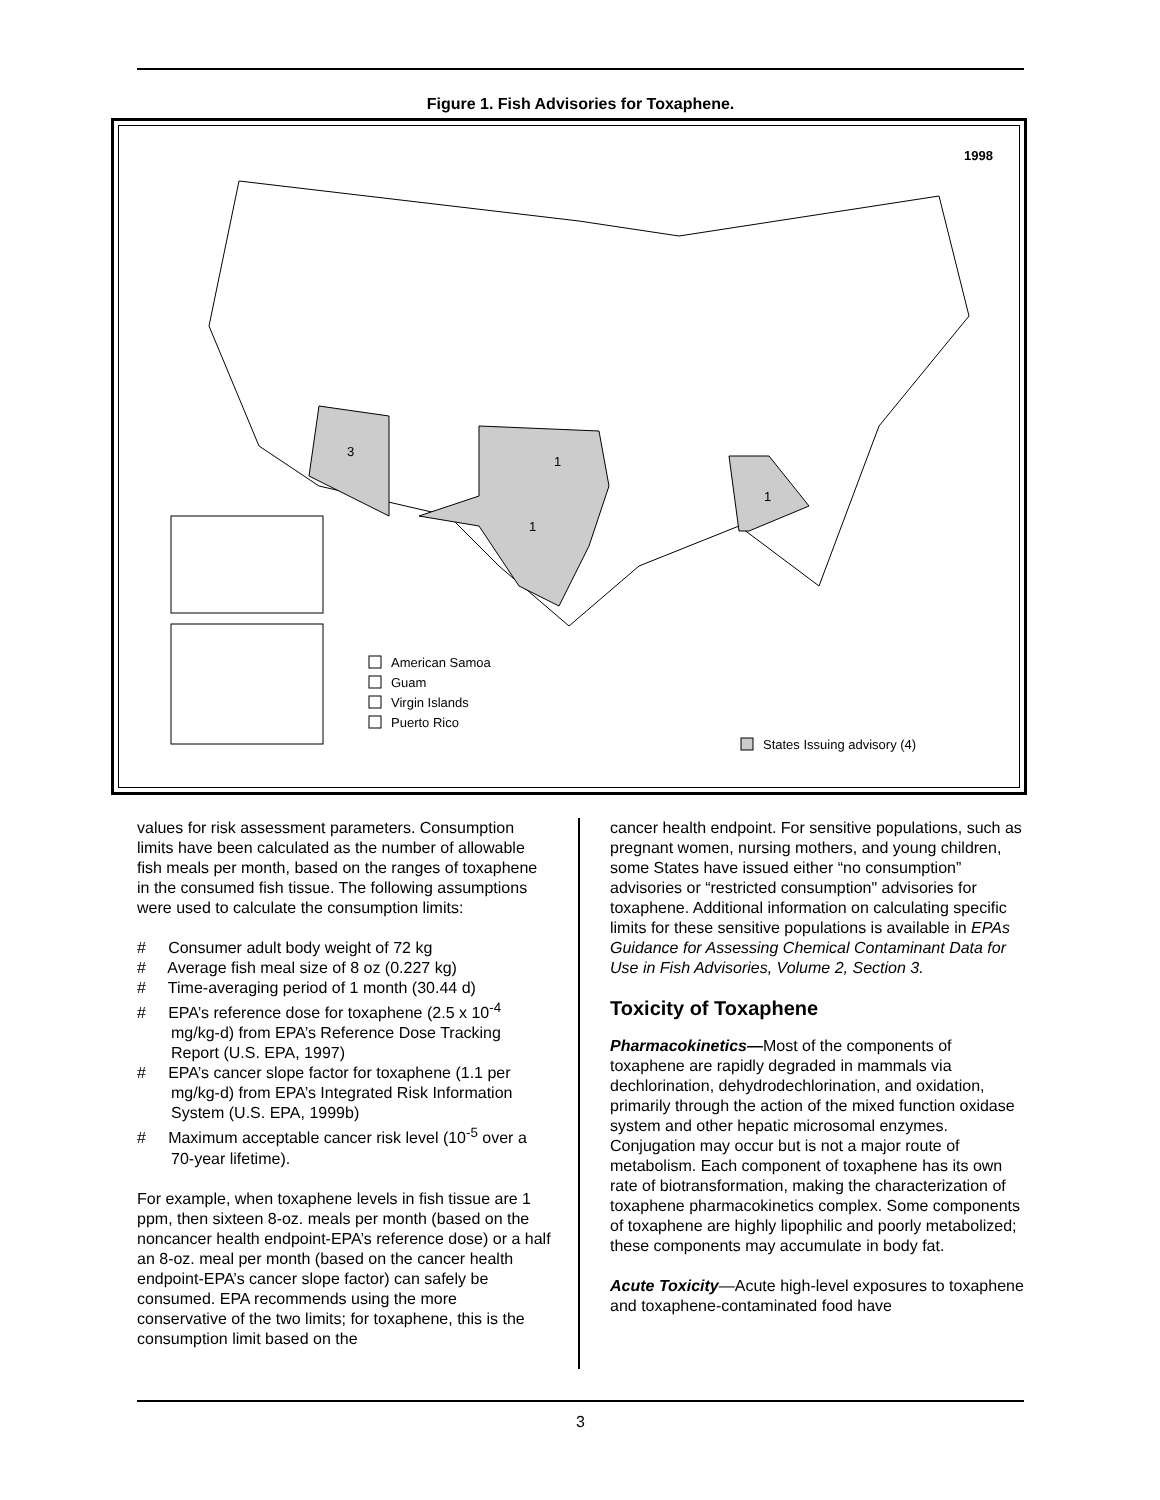Figure 1. Fish Advisories for Toxaphene.
1998
3
1
1
1
American Samoa
Guam
Virgin Islands
Puerto Rico
States Issuing advisory (4)
values for risk assessment parameters. Consumption limits have been calculated as the number of allowable fish meals per month, based on the ranges of toxaphene in the consumed fish tissue. The following assumptions were used to calculate the consumption limits:
# Consumer adult body weight of 72 kg
# Average fish meal size of 8 oz (0.227 kg)
# Time-averaging period of 1 month (30.44 d)
# EPA’s reference dose for toxaphene (2.5 x 10<sup>-4</sup> mg/kg-d) from EPA’s Reference Dose Tracking Report (U.S. EPA, 1997)
# EPA’s cancer slope factor for toxaphene (1.1 per mg/kg-d) from EPA’s Integrated Risk Information System (U.S. EPA, 1999b)
# Maximum acceptable cancer risk level (10<sup>-5</sup> over a 70-year lifetime).
For example, when toxaphene levels in fish tissue are 1 ppm, then sixteen 8-oz. meals per month (based on the noncancer health endpoint-EPA’s reference dose) or a half an 8-oz. meal per month (based on the cancer health endpoint-EPA’s cancer slope factor) can safely be consumed. EPA recommends using the more conservative of the two limits; for toxaphene, this is the consumption limit based on the
cancer health endpoint. For sensitive populations, such as pregnant women, nursing mothers, and young children, some States have issued either “no consumption” advisories or “restricted consumption" advisories for toxaphene. Additional information on calculating specific limits for these sensitive populations is available in EPAs Guidance for Assessing Chemical Contaminant Data for Use in Fish Advisories, Volume 2, Section 3.
Toxicity of Toxaphene
Pharmacokinetics—Most of the components of toxaphene are rapidly degraded in mammals via dechlorination, dehydrodechlorination, and oxidation, primarily through the action of the mixed function oxidase system and other hepatic microsomal enzymes. Conjugation may occur but is not a major route of metabolism. Each component of toxaphene has its own rate of biotransformation, making the characterization of toxaphene pharmacokinetics complex. Some components of toxaphene are highly lipophilic and poorly metabolized; these components may accumulate in body fat.
Acute Toxicity—Acute high-level exposures to toxaphene and toxaphene-contaminated food have
3